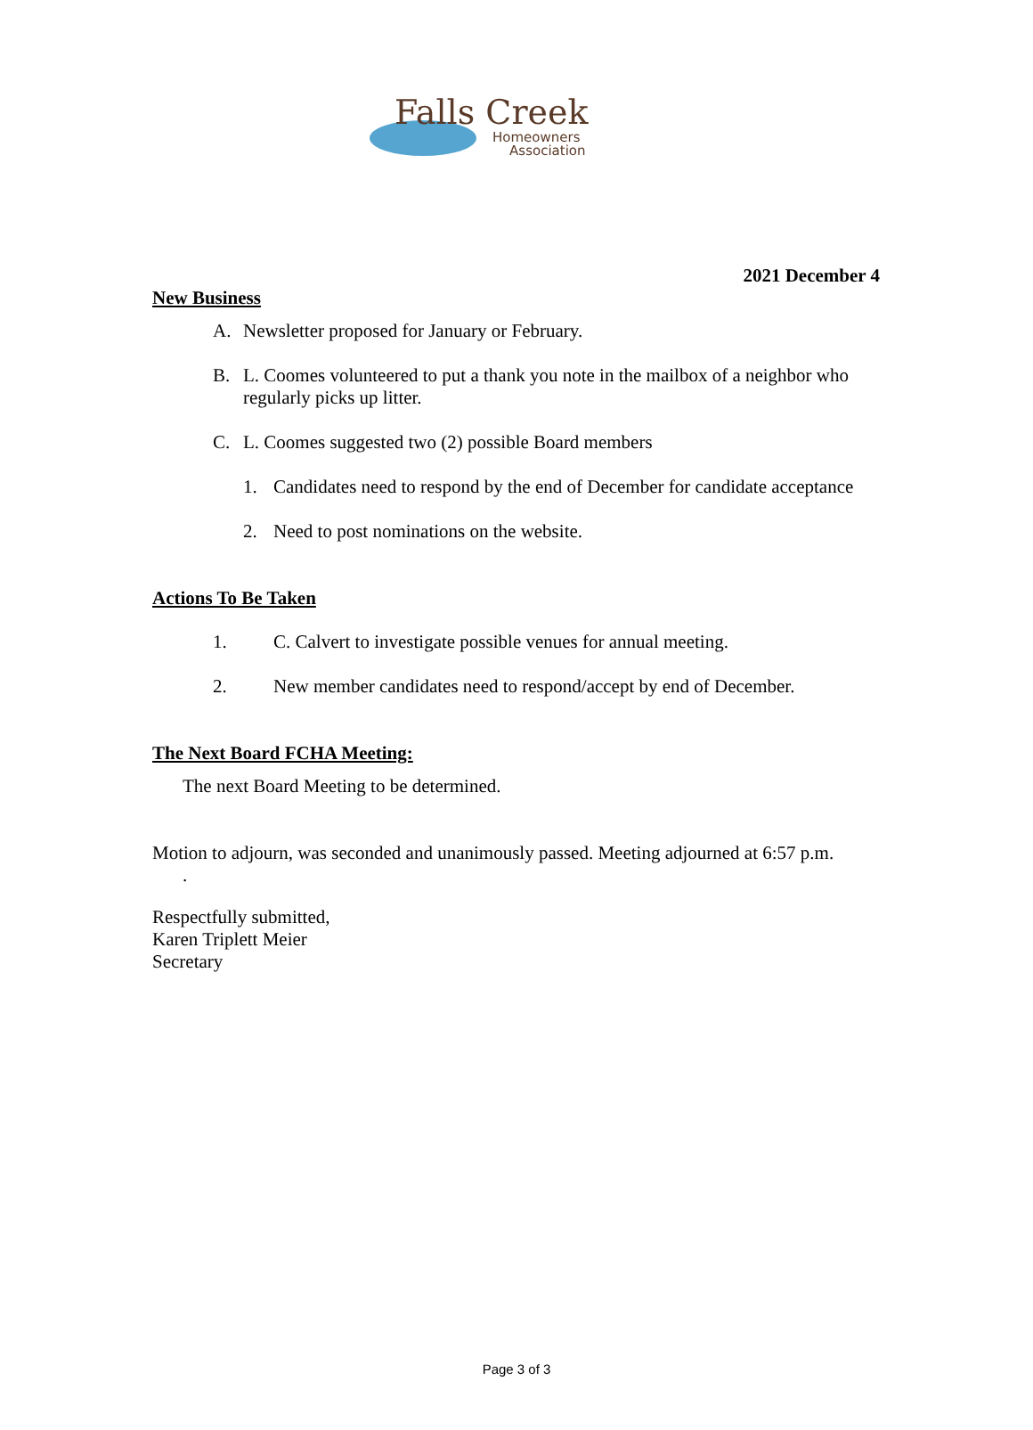Falls Creek
Homeowners
Association
2021 December 4
New Business
A. Newsletter proposed for January or February.
B. L. Coomes volunteered to put a thank you note in the mailbox of a neighbor who regularly picks up litter.
C. L. Coomes suggested two (2) possible Board members
1. Candidates need to respond by the end of December for candidate acceptance
2. Need to post nominations on the website.
Actions To Be Taken
1. C. Calvert to investigate possible venues for annual meeting.
2. New member candidates need to respond/accept by end of December.
The Next Board FCHA Meeting:
The next Board Meeting to be determined.
Motion to adjourn, was seconded and unanimously passed. Meeting adjourned at 6:57 p.m.
.
Respectfully submitted,
Karen Triplett Meier
Secretary
Page 3 of 3